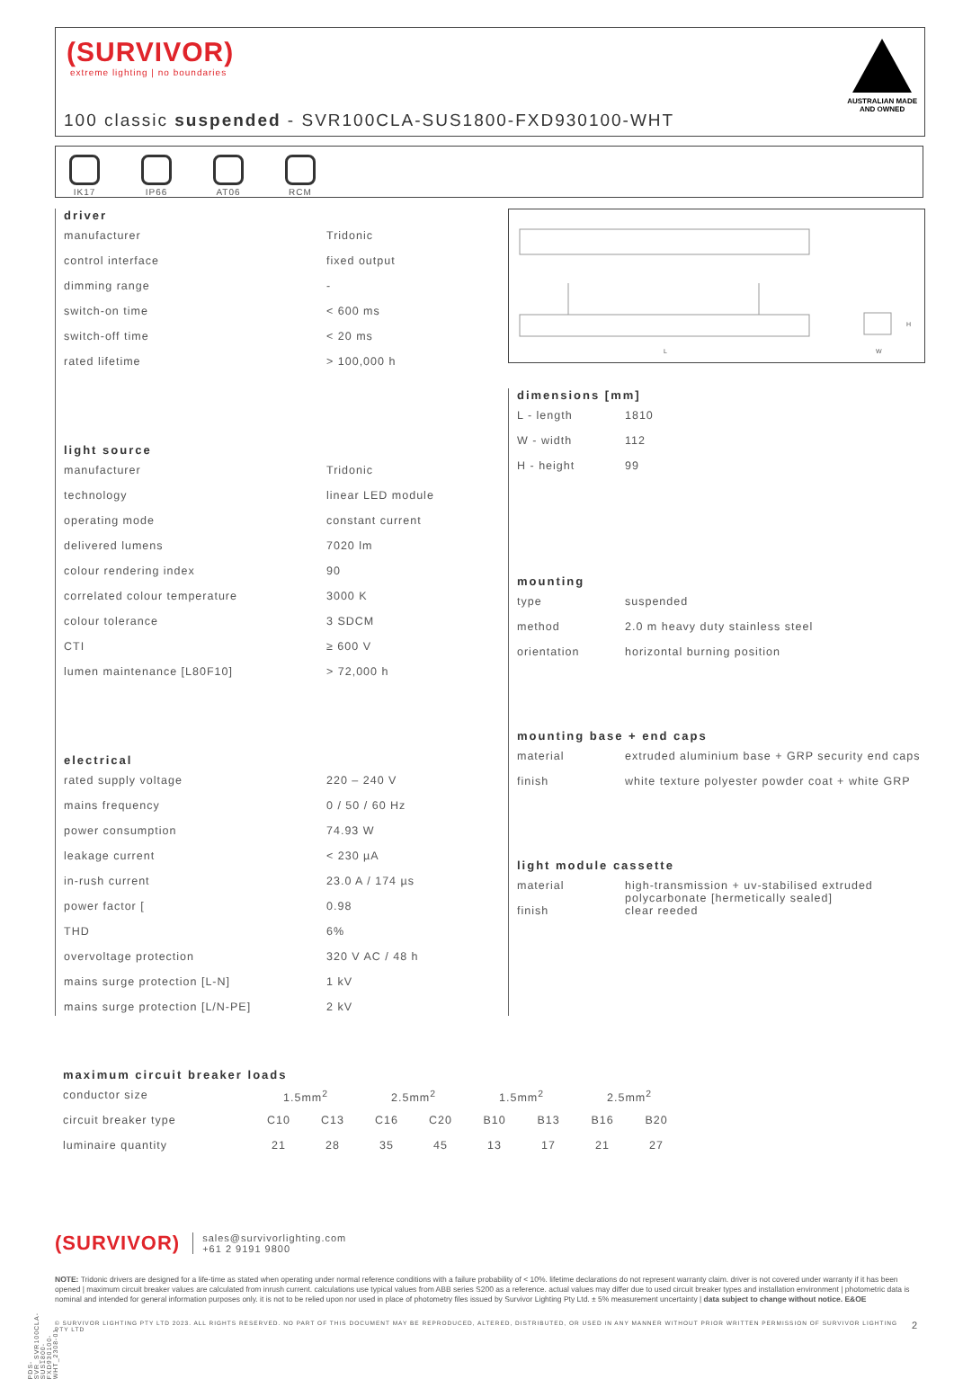(SURVIVOR)
extreme lighting | no boundaries
AUSTRALIAN MADE
AND OWNED
100 classic suspended - SVR100CLA-SUS1800-FXD930100-WHT
IK17
IP66
AT06
RCM
driver
| manufacturer | Tridonic |
| control interface | fixed output |
| dimming range | - |
| switch-on time | < 600 ms |
| switch-off time | < 20 ms |
| rated lifetime | > 100,000 h |
light source
| manufacturer | Tridonic |
| technology | linear LED module |
| operating mode | constant current |
| delivered lumens | 7020 lm |
| colour rendering index | 90 |
| correlated colour temperature | 3000 K |
| colour tolerance | 3 SDCM |
| CTI | ≥ 600 V |
| lumen maintenance [L80F10] | > 72,000 h |
electrical
| rated supply voltage | 220 – 240 V |
| mains frequency | 0 / 50 / 60 Hz |
| power consumption | 74.93 W |
| leakage current | < 230 µA |
| in-rush current | 23.0 A / 174 µs |
| power factor [ | 0.98 |
| THD | 6% |
| overvoltage protection | 320 V AC / 48 h |
| mains surge protection [L-N] | 1 kV |
| mains surge protection [L/N-PE] | 2 kV |
L
W
H
dimensions [mm]
| L - length | 1810 |
| W - width | 112 |
| H - height | 99 |
mounting
| type | suspended |
| method | 2.0 m heavy duty stainless steel |
| orientation | horizontal burning position |
mounting base + end caps
| material | extruded aluminium base + GRP security end caps |
| finish | white texture polyester powder coat + white GRP |
light module cassette
| material | high-transmission + uv-stabilised extruded polycarbonate [hermetically sealed] |
| finish | clear reeded |
maximum circuit breaker loads
| conductor size | 1.5mm<sup>2</sup> | | 2.5mm<sup>2</sup> | | 1.5mm<sup>2</sup> | | 2.5mm<sup>2</sup> | |
| circuit breaker type | C10 | C13 | C16 | C20 | B10 | B13 | B16 | B20 |
| luminaire quantity | 21 | 28 | 35 | 45 | 13 | 17 | 21 | 27 |
(SURVIVOR)
sales@survivorlighting.com
+61 2 9191 9800
NOTE: Tridonic drivers are designed for a life-time as stated when operating under normal reference conditions with a failure probability of < 10%. lifetime declarations do not represent warranty claim. driver is not covered under warranty if it has been opened | maximum circuit breaker values are calculated from inrush current. calculations use typical values from ABB series S200 as a reference. actual values may differ due to used circuit breaker types and installation environment | photometric data is nominal and intended for general information purposes only. it is not to be relied upon nor used in place of photometry files issued by Survivor Lighting Pty Ltd. ± 5% measurement uncertainty | data subject to change without notice. E&OE
© SURVIVOR LIGHTING PTY LTD 2023. ALL RIGHTS RESERVED. NO PART OF THIS DOCUMENT MAY BE REPRODUCED, ALTERED, DISTRIBUTED, OR USED IN ANY MANNER WITHOUT PRIOR WRITTEN PERMISSION OF SURVIVOR LIGHTING PTY LTD 2
PDS-SVR_SVR100CLA-SUS1800-FXD930100-WHT_2308-01